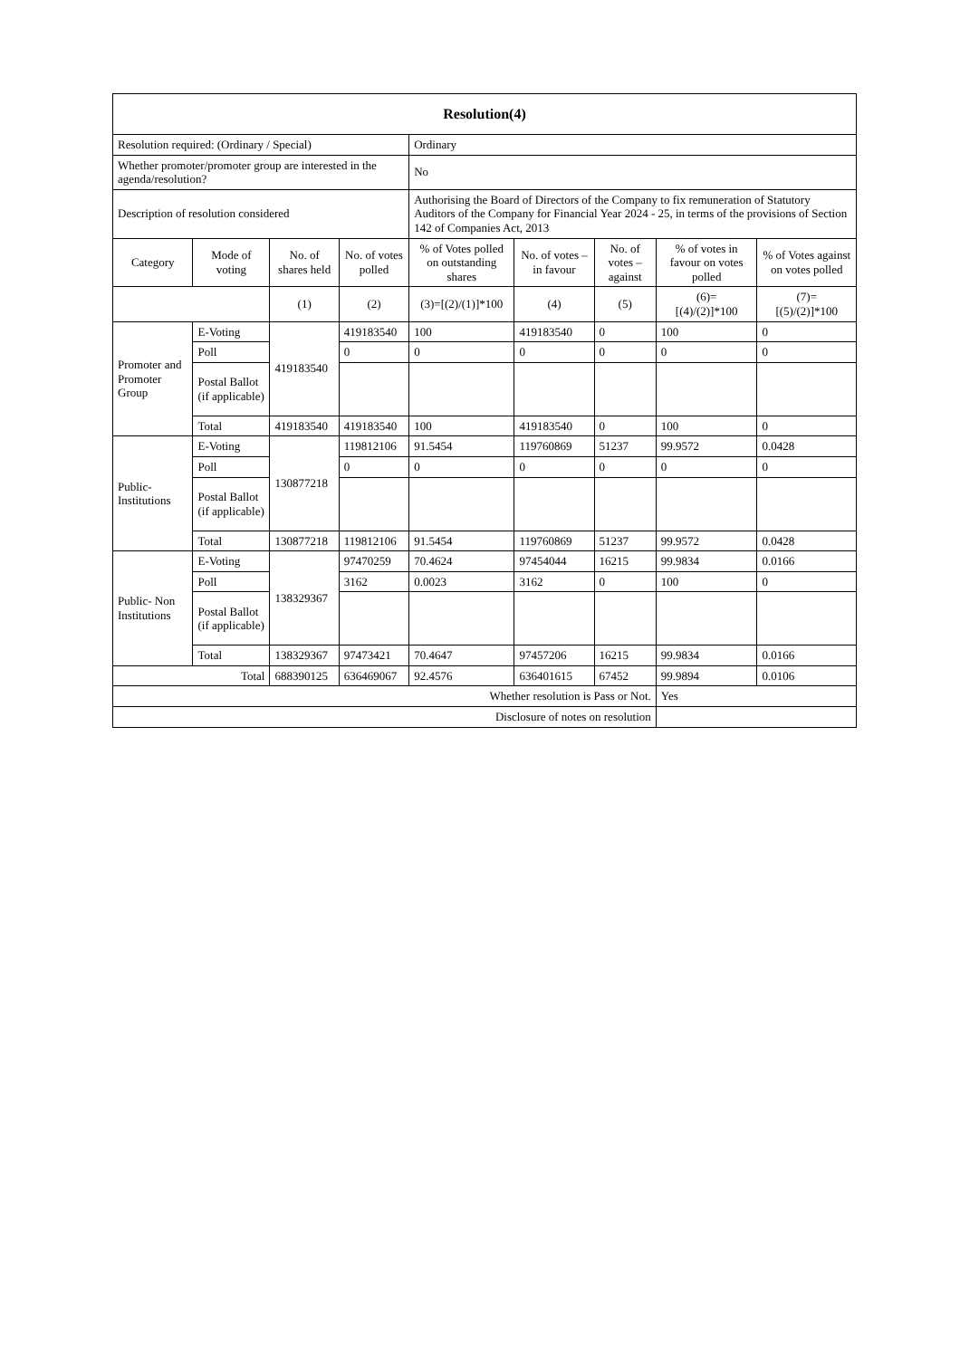| Resolution(4) | | | | | | | | |
| --- | --- | --- | --- | --- | --- | --- | --- | --- |
| Resolution required: (Ordinary / Special) | | | | Ordinary | | | | |
| Whether promoter/promoter group are interested in the agenda/resolution? | | | | No | | | | |
| Description of resolution considered | | | | Authorising the Board of Directors of the Company to fix remuneration of Statutory Auditors of the Company for Financial Year 2024 - 25, in terms of the provisions of Section 142 of Companies Act, 2013 | | | | |
| Category | Mode of voting | No. of shares held | No. of votes polled | % of Votes polled on outstanding shares | No. of votes – in favour | No. of votes – against | % of votes in favour on votes polled | % of Votes against on votes polled |
| | | (1) | (2) | (3)=[(2)/(1)]*100 | (4) | (5) | (6)= [(4)/(2)]*100 | (7)= [(5)/(2)]*100 |
| Promoter and Promoter Group | E-Voting | 419183540 | 419183540 | 100 | 419183540 | 0 | 100 | 0 |
| | Poll | | 0 | 0 | 0 | 0 | 0 | 0 |
| | Postal Ballot (if applicable) | | | | | | | |
| | Total | 419183540 | 419183540 | 100 | 419183540 | 0 | 100 | 0 |
| Public- Institutions | E-Voting | 130877218 | 119812106 | 91.5454 | 119760869 | 51237 | 99.9572 | 0.0428 |
| | Poll | | 0 | 0 | 0 | 0 | 0 | 0 |
| | Postal Ballot (if applicable) | | | | | | | |
| | Total | 130877218 | 119812106 | 91.5454 | 119760869 | 51237 | 99.9572 | 0.0428 |
| Public- Non Institutions | E-Voting | 138329367 | 97470259 | 70.4624 | 97454044 | 16215 | 99.9834 | 0.0166 |
| | Poll | | 3162 | 0.0023 | 3162 | 0 | 100 | 0 |
| | Postal Ballot (if applicable) | | | | | | | |
| | Total | 138329367 | 97473421 | 70.4647 | 97457206 | 16215 | 99.9834 | 0.0166 |
| Total | | 688390125 | 636469067 | 92.4576 | 636401615 | 67452 | 99.9894 | 0.0106 |
| Whether resolution is Pass or Not. | | | | | | | Yes | |
| Disclosure of notes on resolution | | | | | | | | |